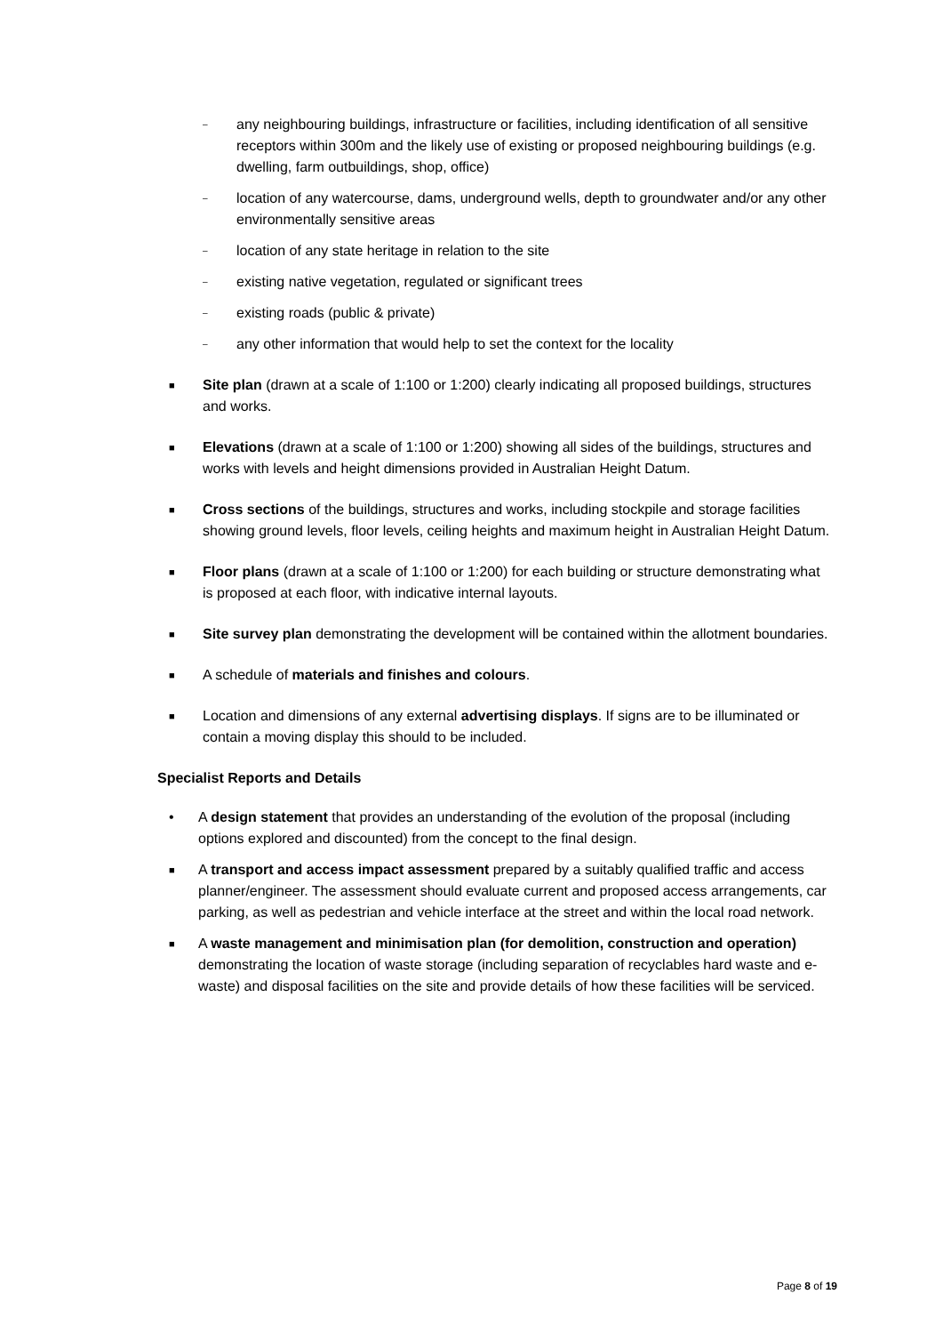– any neighbouring buildings, infrastructure or facilities, including identification of all sensitive receptors within 300m and the likely use of existing or proposed neighbouring buildings (e.g. dwelling, farm outbuildings, shop, office)
– location of any watercourse, dams, underground wells, depth to groundwater and/or any other environmentally sensitive areas
– location of any state heritage in relation to the site
– existing native vegetation, regulated or significant trees
– existing roads (public & private)
– any other information that would help to set the context for the locality
■ Site plan (drawn at a scale of 1:100 or 1:200) clearly indicating all proposed buildings, structures and works.
■ Elevations (drawn at a scale of 1:100 or 1:200) showing all sides of the buildings, structures and works with levels and height dimensions provided in Australian Height Datum.
■ Cross sections of the buildings, structures and works, including stockpile and storage facilities showing ground levels, floor levels, ceiling heights and maximum height in Australian Height Datum.
■ Floor plans (drawn at a scale of 1:100 or 1:200) for each building or structure demonstrating what is proposed at each floor, with indicative internal layouts.
■ Site survey plan demonstrating the development will be contained within the allotment boundaries.
■ A schedule of materials and finishes and colours.
■ Location and dimensions of any external advertising displays. If signs are to be illuminated or contain a moving display this should to be included.
Specialist Reports and Details
• A design statement that provides an understanding of the evolution of the proposal (including options explored and discounted) from the concept to the final design.
■ A transport and access impact assessment prepared by a suitably qualified traffic and access planner/engineer. The assessment should evaluate current and proposed access arrangements, car parking, as well as pedestrian and vehicle interface at the street and within the local road network.
■ A waste management and minimisation plan (for demolition, construction and operation) demonstrating the location of waste storage (including separation of recyclables hard waste and e-waste) and disposal facilities on the site and provide details of how these facilities will be serviced.
Page 8 of 19